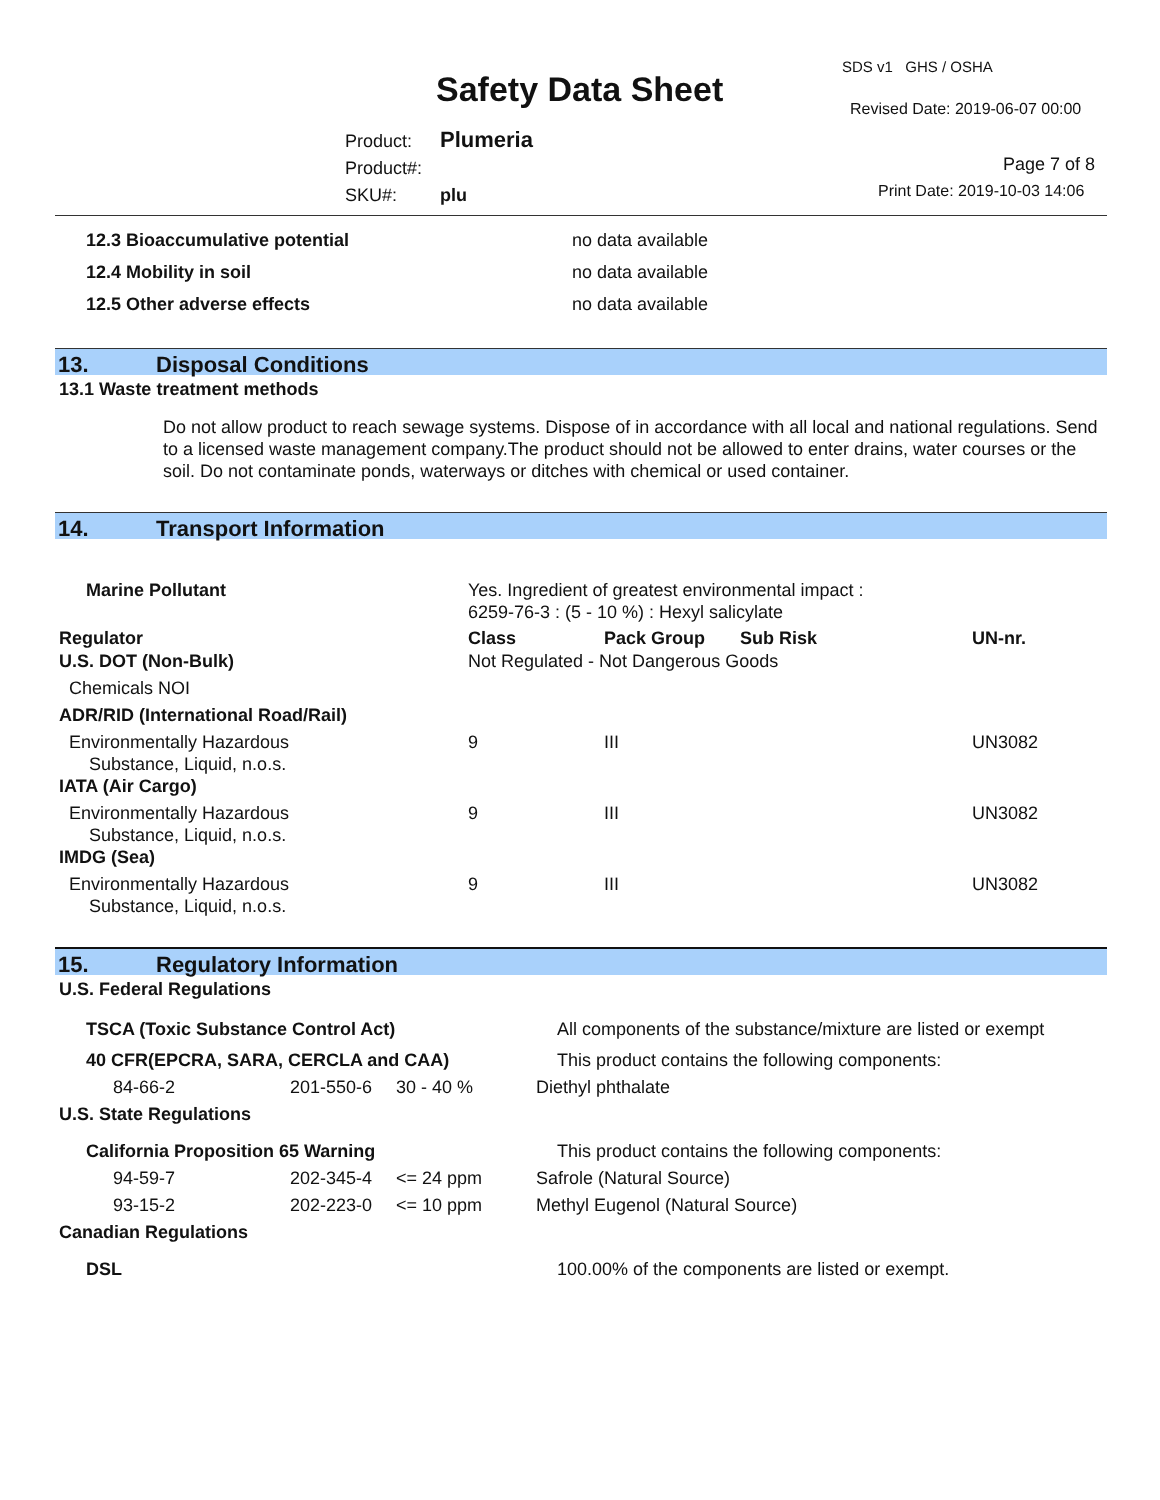SDS v1 GHS / OSHA
Safety Data Sheet Revised Date: 2019-06-07 00:00
Product: Plumeria
Product#:
SKU#: plu
Page 7 of 8
Print Date: 2019-10-03 14:06
| 12.3 Bioaccumulative potential | no data available |
| 12.4 Mobility in soil | no data available |
| 12.5 Other adverse effects | no data available |
13. Disposal Conditions
13.1 Waste treatment methods
Do not allow product to reach sewage systems. Dispose of in accordance with all local and national regulations. Send to a licensed waste management company.The product should not be allowed to enter drains, water courses or the soil. Do not contaminate ponds, waterways or ditches with chemical or used container.
14. Transport Information
| Marine Pollutant | Yes. Ingredient of greatest environmental impact : 6259-76-3 : (5 - 10 %) : Hexyl salicylate | | | |
| Regulator | Class | Pack Group | Sub Risk | UN-nr. |
| U.S. DOT (Non-Bulk) | Not Regulated - Not Dangerous Goods | | | |
| Chemicals NOI | | | | |
| ADR/RID (International Road/Rail) | | | | |
| Environmentally Hazardous Substance, Liquid, n.o.s. | 9 | III | | UN3082 |
| IATA (Air Cargo) | | | | |
| Environmentally Hazardous Substance, Liquid, n.o.s. | 9 | III | | UN3082 |
| IMDG (Sea) | | | | |
| Environmentally Hazardous Substance, Liquid, n.o.s. | 9 | III | | UN3082 |
15. Regulatory Information
U.S. Federal Regulations
| TSCA (Toxic Substance Control Act) | | | All components of the substance/mixture are listed or exempt |
| 40 CFR(EPCRA, SARA, CERCLA and CAA) | | | This product contains the following components: |
| 84-66-2 | 201-550-6 | 30 - 40 % | Diethyl phthalate |
| U.S. State Regulations | | | |
| California Proposition 65 Warning | | | This product contains the following components: |
| 94-59-7 | 202-345-4 | <= 24 ppm | Safrole (Natural Source) |
| 93-15-2 | 202-223-0 | <= 10 ppm | Methyl Eugenol (Natural Source) |
| Canadian Regulations | | | |
| DSL | | | 100.00% of the components are listed or exempt. |